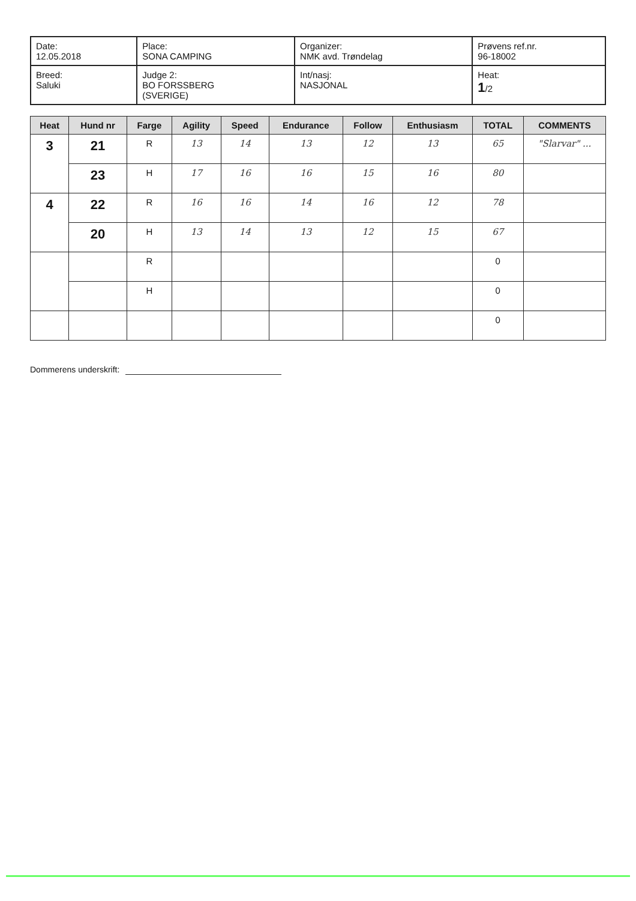| Date: 12.05.2018 | Place: SONA CAMPING | Organizer: NMK avd. Trøndelag | Prøvens ref.nr. 96-18002 |
| Breed: Saluki | Judge 2: BO FORSSBERG (SVERIGE) | Int/nasj: NASJONAL | Heat: 1 /2 |
| Heat | Hund nr | Farge | Agility | Speed | Endurance | Follow | Enthusiasm | TOTAL | COMMENTS |
| --- | --- | --- | --- | --- | --- | --- | --- | --- | --- |
| 3 | 21 | R | 13 | 14 | 13 | 12 | 13 | 65 | "Slarvar" ... |
| | 23 | H | 17 | 16 | 16 | 15 | 16 | 80 | |
| 4 | 22 | R | 16 | 16 | 14 | 16 | 12 | 78 | |
| | 20 | H | 13 | 14 | 13 | 12 | 15 | 67 | |
| | | R | | | | | | 0 | |
| | | H | | | | | | 0 | |
| | | | | | | | | 0 | |
Dommerens underskrift: